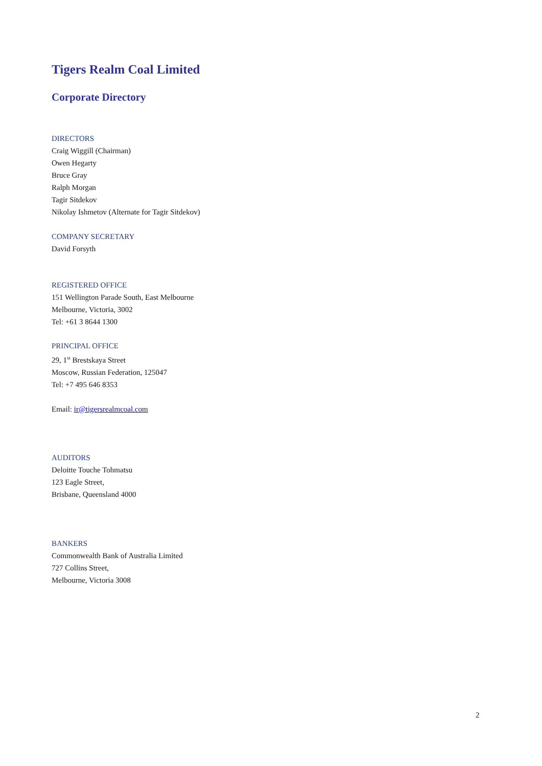Tigers Realm Coal Limited
Corporate Directory
DIRECTORS
Craig Wiggill (Chairman)
Owen Hegarty
Bruce Gray
Ralph Morgan
Tagir Sitdekov
Nikolay Ishmetov (Alternate for Tagir Sitdekov)
COMPANY SECRETARY
David Forsyth
REGISTERED OFFICE
151 Wellington Parade South, East Melbourne
Melbourne, Victoria, 3002
Tel: +61 3 8644 1300
PRINCIPAL OFFICE
29, 1<sup>st</sup> Brestskaya Street
Moscow, Russian Federation, 125047
Tel: +7 495 646 8353
Email: ir@tigersrealmcoal.com
AUDITORS
Deloitte Touche Tohmatsu
123 Eagle Street,
Brisbane, Queensland 4000
BANKERS
Commonwealth Bank of Australia Limited
727 Collins Street,
Melbourne, Victoria 3008
2